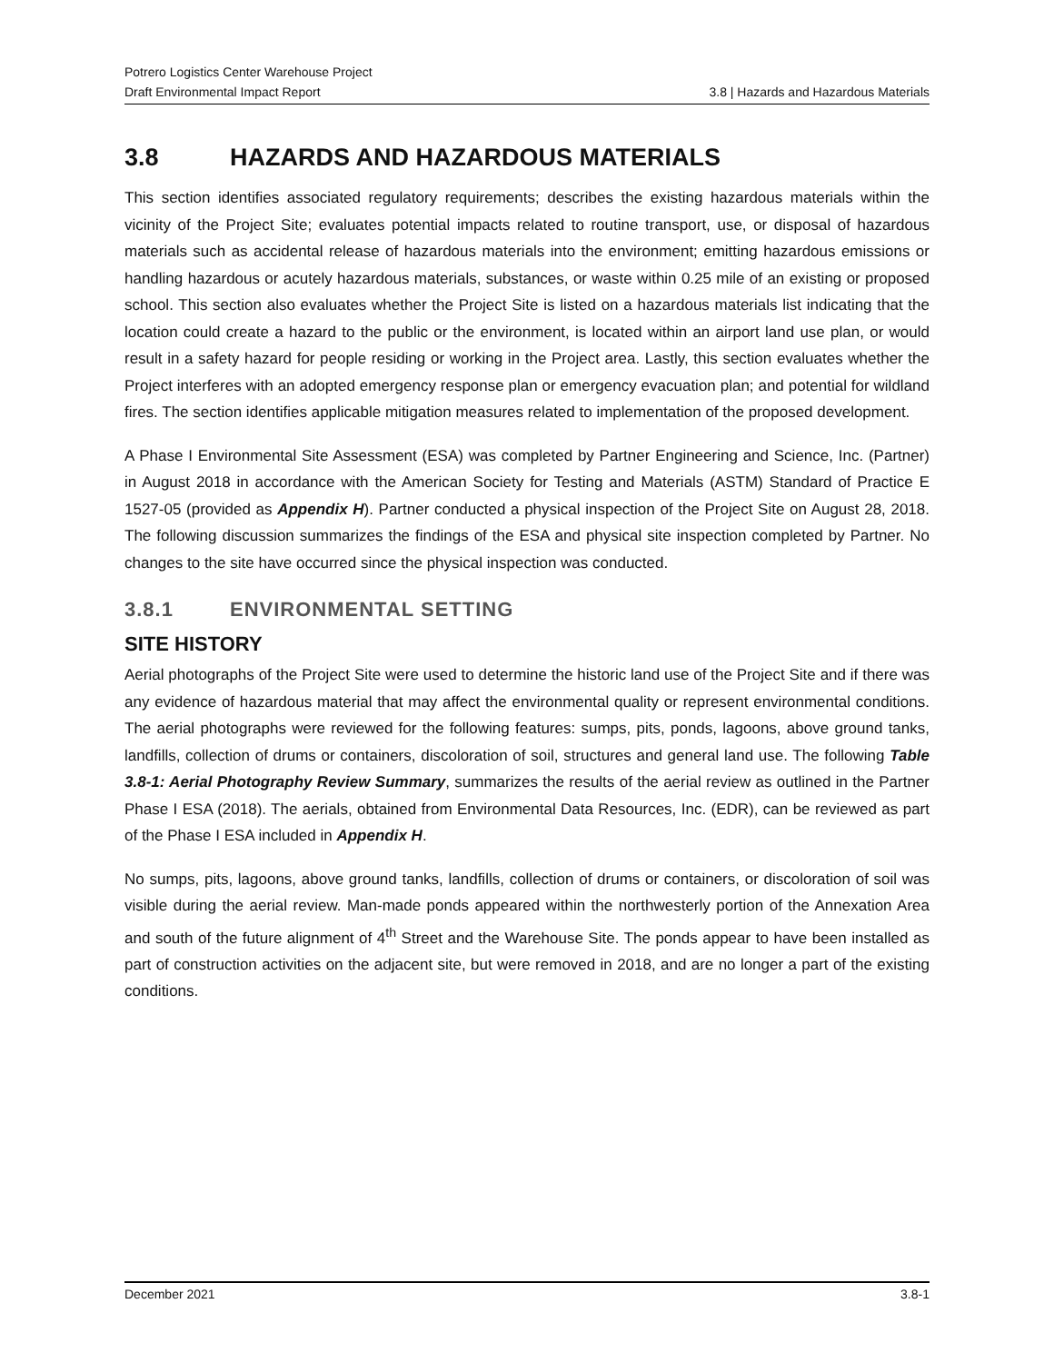Potrero Logistics Center Warehouse Project
Draft Environmental Impact Report 3.8 | Hazards and Hazardous Materials
3.8 HAZARDS AND HAZARDOUS MATERIALS
This section identifies associated regulatory requirements; describes the existing hazardous materials within the vicinity of the Project Site; evaluates potential impacts related to routine transport, use, or disposal of hazardous materials such as accidental release of hazardous materials into the environment; emitting hazardous emissions or handling hazardous or acutely hazardous materials, substances, or waste within 0.25 mile of an existing or proposed school. This section also evaluates whether the Project Site is listed on a hazardous materials list indicating that the location could create a hazard to the public or the environment, is located within an airport land use plan, or would result in a safety hazard for people residing or working in the Project area. Lastly, this section evaluates whether the Project interferes with an adopted emergency response plan or emergency evacuation plan; and potential for wildland fires. The section identifies applicable mitigation measures related to implementation of the proposed development.
A Phase I Environmental Site Assessment (ESA) was completed by Partner Engineering and Science, Inc. (Partner) in August 2018 in accordance with the American Society for Testing and Materials (ASTM) Standard of Practice E 1527-05 (provided as Appendix H). Partner conducted a physical inspection of the Project Site on August 28, 2018. The following discussion summarizes the findings of the ESA and physical site inspection completed by Partner. No changes to the site have occurred since the physical inspection was conducted.
3.8.1 ENVIRONMENTAL SETTING
SITE HISTORY
Aerial photographs of the Project Site were used to determine the historic land use of the Project Site and if there was any evidence of hazardous material that may affect the environmental quality or represent environmental conditions. The aerial photographs were reviewed for the following features: sumps, pits, ponds, lagoons, above ground tanks, landfills, collection of drums or containers, discoloration of soil, structures and general land use. The following Table 3.8-1: Aerial Photography Review Summary, summarizes the results of the aerial review as outlined in the Partner Phase I ESA (2018). The aerials, obtained from Environmental Data Resources, Inc. (EDR), can be reviewed as part of the Phase I ESA included in Appendix H.
No sumps, pits, lagoons, above ground tanks, landfills, collection of drums or containers, or discoloration of soil was visible during the aerial review. Man-made ponds appeared within the northwesterly portion of the Annexation Area and south of the future alignment of 4<sup>th</sup> Street and the Warehouse Site. The ponds appear to have been installed as part of construction activities on the adjacent site, but were removed in 2018, and are no longer a part of the existing conditions.
December 2021 3.8-1